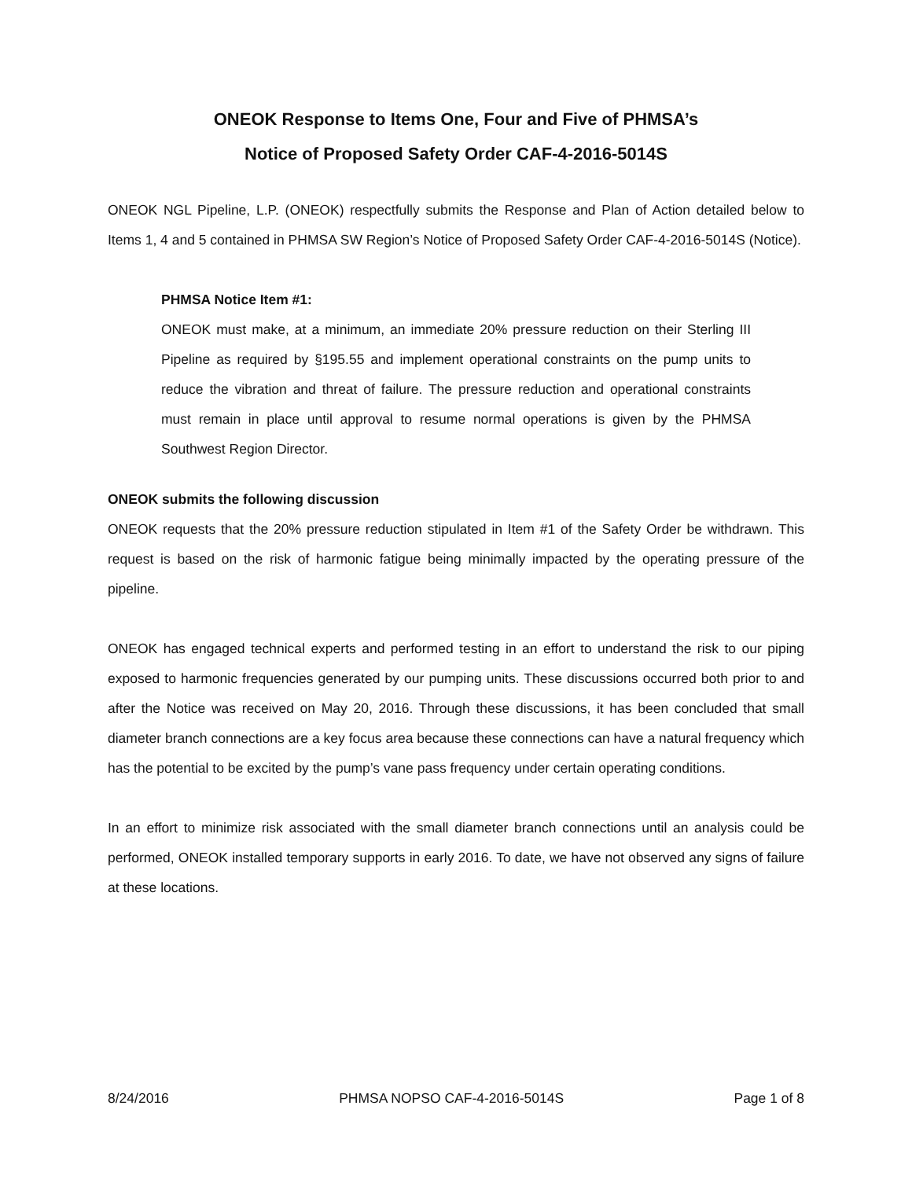ONEOK Response to Items One, Four and Five of PHMSA’s
Notice of Proposed Safety Order CAF-4-2016-5014S
ONEOK NGL Pipeline, L.P. (ONEOK) respectfully submits the Response and Plan of Action detailed below to Items 1, 4 and 5 contained in PHMSA SW Region’s Notice of Proposed Safety Order CAF-4-2016-5014S (Notice).
PHMSA Notice Item #1:
ONEOK must make, at a minimum, an immediate 20% pressure reduction on their Sterling III Pipeline as required by §195.55 and implement operational constraints on the pump units to reduce the vibration and threat of failure. The pressure reduction and operational constraints must remain in place until approval to resume normal operations is given by the PHMSA Southwest Region Director.
ONEOK submits the following discussion
ONEOK requests that the 20% pressure reduction stipulated in Item #1 of the Safety Order be withdrawn. This request is based on the risk of harmonic fatigue being minimally impacted by the operating pressure of the pipeline.
ONEOK has engaged technical experts and performed testing in an effort to understand the risk to our piping exposed to harmonic frequencies generated by our pumping units. These discussions occurred both prior to and after the Notice was received on May 20, 2016. Through these discussions, it has been concluded that small diameter branch connections are a key focus area because these connections can have a natural frequency which has the potential to be excited by the pump’s vane pass frequency under certain operating conditions.
In an effort to minimize risk associated with the small diameter branch connections until an analysis could be performed, ONEOK installed temporary supports in early 2016. To date, we have not observed any signs of failure at these locations.
8/24/2016 PHMSA NOPSO CAF-4-2016-5014S Page 1 of 8